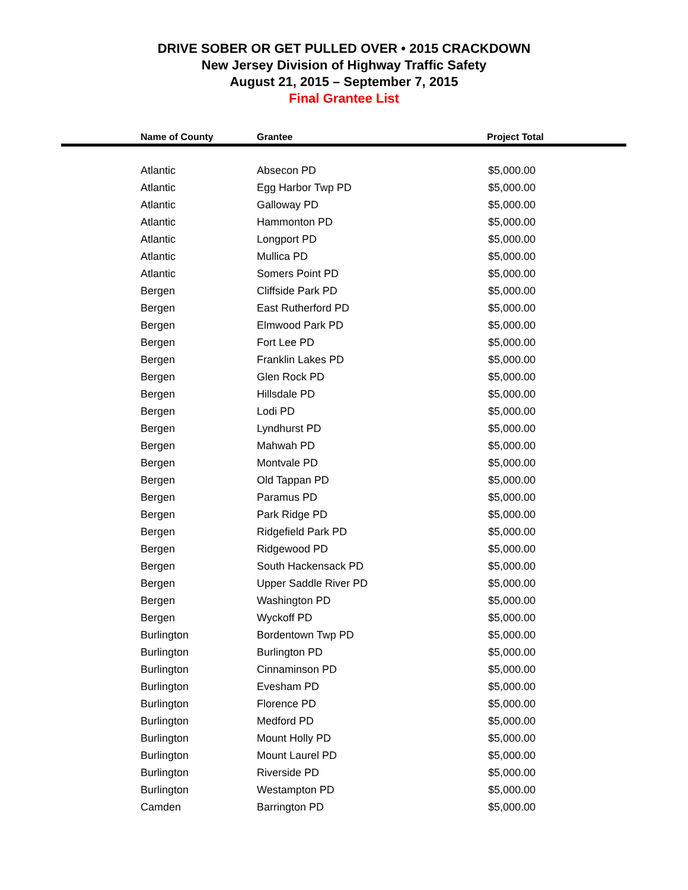DRIVE SOBER OR GET PULLED OVER • 2015 CRACKDOWN
New Jersey Division of Highway Traffic Safety
August 21, 2015 – September 7, 2015
Final Grantee List
| Name of County | Grantee | Project Total |
| --- | --- | --- |
| Atlantic | Absecon PD | $5,000.00 |
| Atlantic | Egg Harbor Twp PD | $5,000.00 |
| Atlantic | Galloway PD | $5,000.00 |
| Atlantic | Hammonton PD | $5,000.00 |
| Atlantic | Longport PD | $5,000.00 |
| Atlantic | Mullica PD | $5,000.00 |
| Atlantic | Somers Point PD | $5,000.00 |
| Bergen | Cliffside Park PD | $5,000.00 |
| Bergen | East Rutherford PD | $5,000.00 |
| Bergen | Elmwood Park PD | $5,000.00 |
| Bergen | Fort Lee PD | $5,000.00 |
| Bergen | Franklin Lakes PD | $5,000.00 |
| Bergen | Glen Rock PD | $5,000.00 |
| Bergen | Hillsdale PD | $5,000.00 |
| Bergen | Lodi PD | $5,000.00 |
| Bergen | Lyndhurst PD | $5,000.00 |
| Bergen | Mahwah PD | $5,000.00 |
| Bergen | Montvale PD | $5,000.00 |
| Bergen | Old Tappan PD | $5,000.00 |
| Bergen | Paramus PD | $5,000.00 |
| Bergen | Park Ridge PD | $5,000.00 |
| Bergen | Ridgefield Park PD | $5,000.00 |
| Bergen | Ridgewood PD | $5,000.00 |
| Bergen | South Hackensack PD | $5,000.00 |
| Bergen | Upper Saddle River PD | $5,000.00 |
| Bergen | Washington PD | $5,000.00 |
| Bergen | Wyckoff PD | $5,000.00 |
| Burlington | Bordentown Twp PD | $5,000.00 |
| Burlington | Burlington PD | $5,000.00 |
| Burlington | Cinnaminson PD | $5,000.00 |
| Burlington | Evesham PD | $5,000.00 |
| Burlington | Florence PD | $5,000.00 |
| Burlington | Medford PD | $5,000.00 |
| Burlington | Mount Holly PD | $5,000.00 |
| Burlington | Mount Laurel PD | $5,000.00 |
| Burlington | Riverside PD | $5,000.00 |
| Burlington | Westampton PD | $5,000.00 |
| Camden | Barrington PD | $5,000.00 |